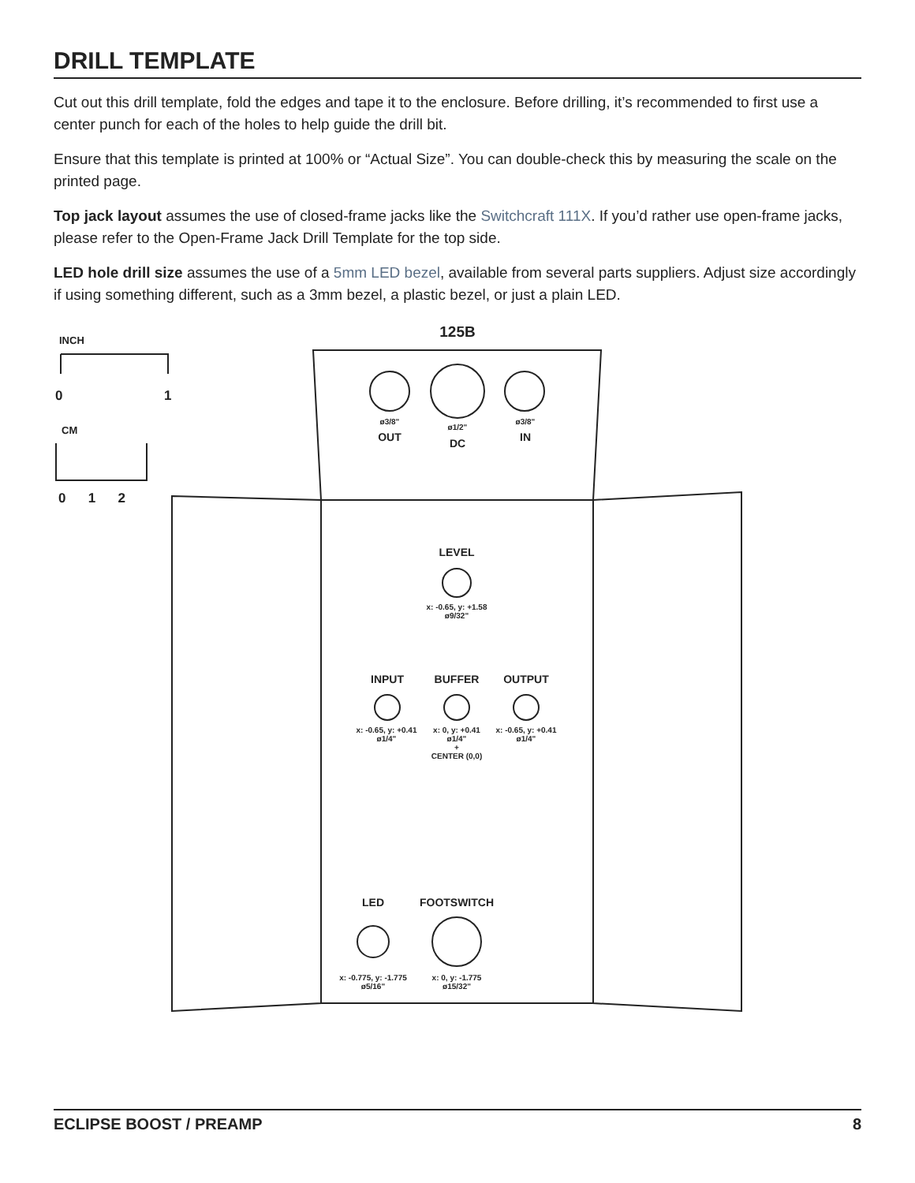DRILL TEMPLATE
Cut out this drill template, fold the edges and tape it to the enclosure. Before drilling, it’s recommended to first use a center punch for each of the holes to help guide the drill bit.
Ensure that this template is printed at 100% or “Actual Size”. You can double-check this by measuring the scale on the printed page.
Top jack layout assumes the use of closed-frame jacks like the Switchcraft 111X. If you’d rather use open-frame jacks, please refer to the Open-Frame Jack Drill Template for the top side.
LED hole drill size assumes the use of a 5mm LED bezel, available from several parts suppliers. Adjust size accordingly if using something different, such as a 3mm bezel, a plastic bezel, or just a plain LED.
INCH
0 1
CM
0 1 2
125B
ø3/8"
ø1/2"
ø3/8"
OUT DC IN
LEVEL
x: -0.65, y: +1.58
ø9/32"
INPUT BUFFER OUTPUT
x: -0.65, y: +0.41
ø1/4"
x: 0, y: +0.41
ø1/4"
+
CENTER (0,0)
x: -0.65, y: +0.41
ø1/4"
LED FOOTSWITCH
x: -0.775, y: -1.775
ø5/16"
x: 0, y: -1.775
ø15/32"
ECLIPSE BOOST / PREAMP 8